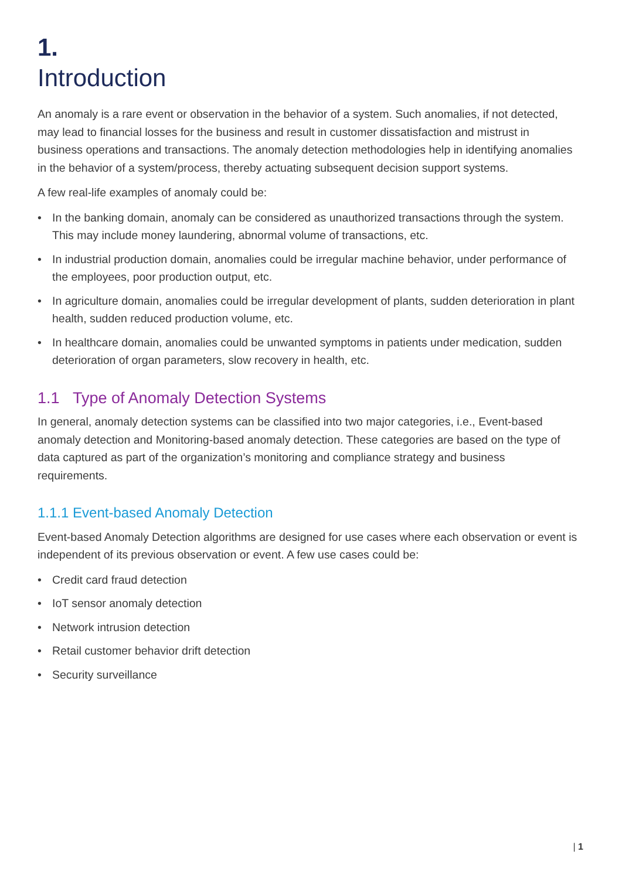1.
Introduction
An anomaly is a rare event or observation in the behavior of a system. Such anomalies, if not detected, may lead to financial losses for the business and result in customer dissatisfaction and mistrust in business operations and transactions. The anomaly detection methodologies help in identifying anomalies in the behavior of a system/process, thereby actuating subsequent decision support systems.
A few real-life examples of anomaly could be:
• In the banking domain, anomaly can be considered as unauthorized transactions through the system. This may include money laundering, abnormal volume of transactions, etc.
• In industrial production domain, anomalies could be irregular machine behavior, under performance of the employees, poor production output, etc.
• In agriculture domain, anomalies could be irregular development of plants, sudden deterioration in plant health, sudden reduced production volume, etc.
• In healthcare domain, anomalies could be unwanted symptoms in patients under medication, sudden deterioration of organ parameters, slow recovery in health, etc.
1.1 Type of Anomaly Detection Systems
In general, anomaly detection systems can be classified into two major categories, i.e., Event-based anomaly detection and Monitoring-based anomaly detection. These categories are based on the type of data captured as part of the organization’s monitoring and compliance strategy and business requirements.
1.1.1 Event-based Anomaly Detection
Event-based Anomaly Detection algorithms are designed for use cases where each observation or event is independent of its previous observation or event. A few use cases could be:
• Credit card fraud detection
• IoT sensor anomaly detection
• Network intrusion detection
• Retail customer behavior drift detection
• Security surveillance
| 1